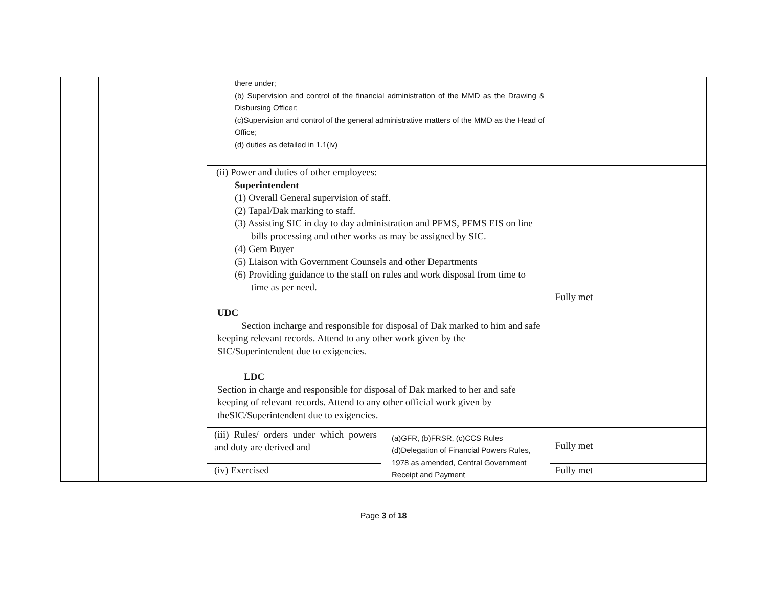| | | there under; (b) Supervision and control of the financial administration of the MMD as the Drawing & Disbursing Officer; (c)Supervision and control of the general administrative matters of the MMD as the Head of Office; (d) duties as detailed in 1.1(iv) | | |
| | | (ii) Power and duties of other employees: Superintendent (1) Overall General supervision of staff. (2) Tapal/Dak marking to staff. (3) Assisting SIC in day to day administration and PFMS, PFMS EIS on line bills processing and other works as may be assigned by SIC. (4) Gem Buyer (5) Liaison with Government Counsels and other Departments (6) Providing guidance to the staff on rules and work disposal from time to time as per need. UDC Section incharge and responsible for disposal of Dak marked to him and safe keeping relevant records. Attend to any other work given by the SIC/Superintendent due to exigencies. LDC Section in charge and responsible for disposal of Dak marked to her and safe keeping of relevant records. Attend to any other official work given by theSIC/Superintendent due to exigencies. | | Fully met |
| | | (iii) Rules/ orders under which powers and duty are derived and | (a)GFR, (b)FRSR, (c)CCS Rules (d)Delegation of Financial Powers Rules, 1978 as amended, Central Government Receipt and Payment | Fully met |
| | | (iv) Exercised | | Fully met |
Page 3 of 18